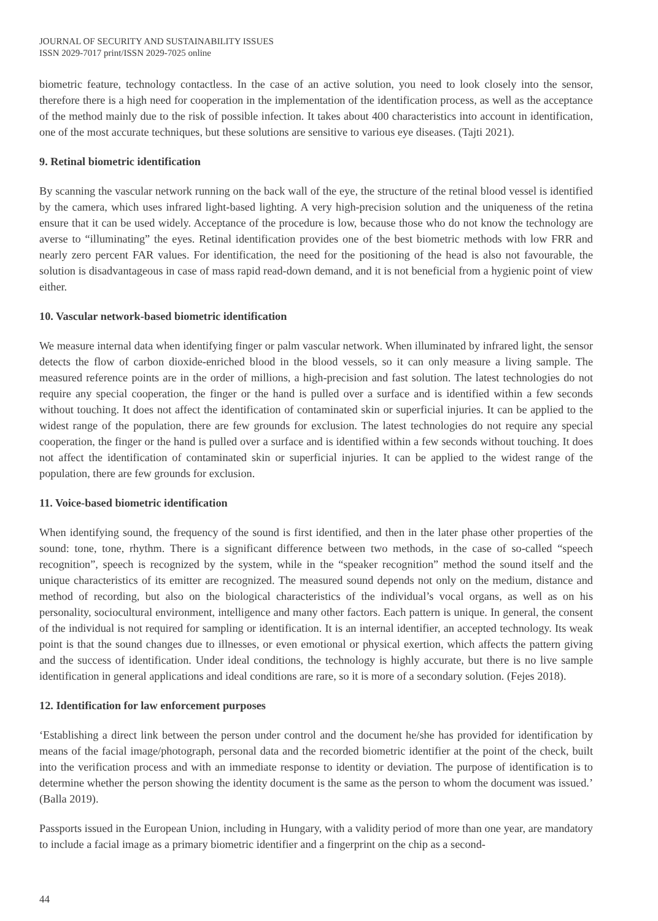JOURNAL OF SECURITY AND SUSTAINABILITY ISSUES
ISSN 2029-7017 print/ISSN 2029-7025 online
biometric feature, technology contactless. In the case of an active solution, you need to look closely into the sensor, therefore there is a high need for cooperation in the implementation of the identification process, as well as the acceptance of the method mainly due to the risk of possible infection. It takes about 400 characteristics into account in identification, one of the most accurate techniques, but these solutions are sensitive to various eye diseases. (Tajti 2021).
9. Retinal biometric identification
By scanning the vascular network running on the back wall of the eye, the structure of the retinal blood vessel is identified by the camera, which uses infrared light-based lighting. A very high-precision solution and the uniqueness of the retina ensure that it can be used widely. Acceptance of the procedure is low, because those who do not know the technology are averse to “illuminating” the eyes. Retinal identification provides one of the best biometric methods with low FRR and nearly zero percent FAR values. For identification, the need for the positioning of the head is also not favourable, the solution is disadvantageous in case of mass rapid read-down demand, and it is not beneficial from a hygienic point of view either.
10. Vascular network-based biometric identification
We measure internal data when identifying finger or palm vascular network. When illuminated by infrared light, the sensor detects the flow of carbon dioxide-enriched blood in the blood vessels, so it can only measure a living sample. The measured reference points are in the order of millions, a high-precision and fast solution. The latest technologies do not require any special cooperation, the finger or the hand is pulled over a surface and is identified within a few seconds without touching. It does not affect the identification of contaminated skin or superficial injuries. It can be applied to the widest range of the population, there are few grounds for exclusion. The latest technologies do not require any special cooperation, the finger or the hand is pulled over a surface and is identified within a few seconds without touching. It does not affect the identification of contaminated skin or superficial injuries. It can be applied to the widest range of the population, there are few grounds for exclusion.
11. Voice-based biometric identification
When identifying sound, the frequency of the sound is first identified, and then in the later phase other properties of the sound: tone, tone, rhythm. There is a significant difference between two methods, in the case of so-called “speech recognition”, speech is recognized by the system, while in the “speaker recognition” method the sound itself and the unique characteristics of its emitter are recognized. The measured sound depends not only on the medium, distance and method of recording, but also on the biological characteristics of the individual’s vocal organs, as well as on his personality, sociocultural environment, intelligence and many other factors. Each pattern is unique. In general, the consent of the individual is not required for sampling or identification. It is an internal identifier, an accepted technology. Its weak point is that the sound changes due to illnesses, or even emotional or physical exertion, which affects the pattern giving and the success of identification. Under ideal conditions, the technology is highly accurate, but there is no live sample identification in general applications and ideal conditions are rare, so it is more of a secondary solution. (Fejes 2018).
12. Identification for law enforcement purposes
‘Establishing a direct link between the person under control and the document he/she has provided for identification by means of the facial image/photograph, personal data and the recorded biometric identifier at the point of the check, built into the verification process and with an immediate response to identity or deviation. The purpose of identification is to determine whether the person showing the identity document is the same as the person to whom the document was issued.’ (Balla 2019).
Passports issued in the European Union, including in Hungary, with a validity period of more than one year, are mandatory to include a facial image as a primary biometric identifier and a fingerprint on the chip as a second-
44